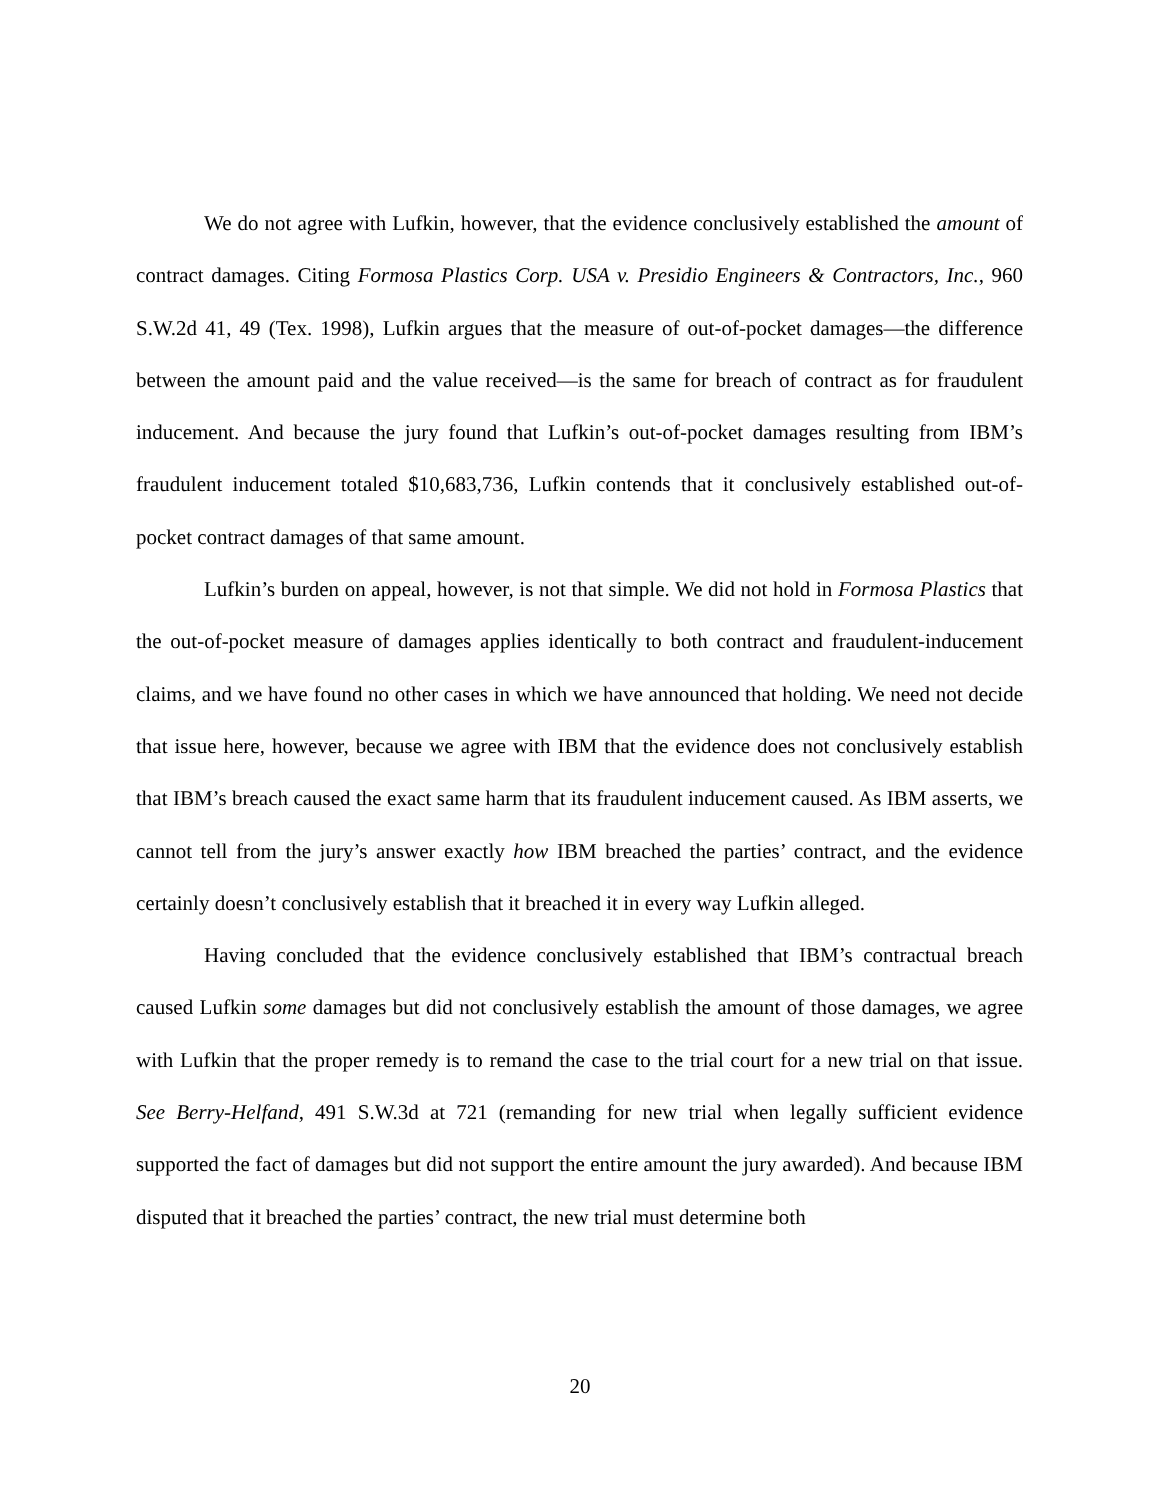We do not agree with Lufkin, however, that the evidence conclusively established the amount of contract damages. Citing Formosa Plastics Corp. USA v. Presidio Engineers & Contractors, Inc., 960 S.W.2d 41, 49 (Tex. 1998), Lufkin argues that the measure of out-of-pocket damages—the difference between the amount paid and the value received—is the same for breach of contract as for fraudulent inducement. And because the jury found that Lufkin’s out-of-pocket damages resulting from IBM’s fraudulent inducement totaled $10,683,736, Lufkin contends that it conclusively established out-of-pocket contract damages of that same amount.
Lufkin’s burden on appeal, however, is not that simple. We did not hold in Formosa Plastics that the out-of-pocket measure of damages applies identically to both contract and fraudulent-inducement claims, and we have found no other cases in which we have announced that holding. We need not decide that issue here, however, because we agree with IBM that the evidence does not conclusively establish that IBM’s breach caused the exact same harm that its fraudulent inducement caused. As IBM asserts, we cannot tell from the jury’s answer exactly how IBM breached the parties’ contract, and the evidence certainly doesn’t conclusively establish that it breached it in every way Lufkin alleged.
Having concluded that the evidence conclusively established that IBM’s contractual breach caused Lufkin some damages but did not conclusively establish the amount of those damages, we agree with Lufkin that the proper remedy is to remand the case to the trial court for a new trial on that issue. See Berry-Helfand, 491 S.W.3d at 721 (remanding for new trial when legally sufficient evidence supported the fact of damages but did not support the entire amount the jury awarded). And because IBM disputed that it breached the parties’ contract, the new trial must determine both
20